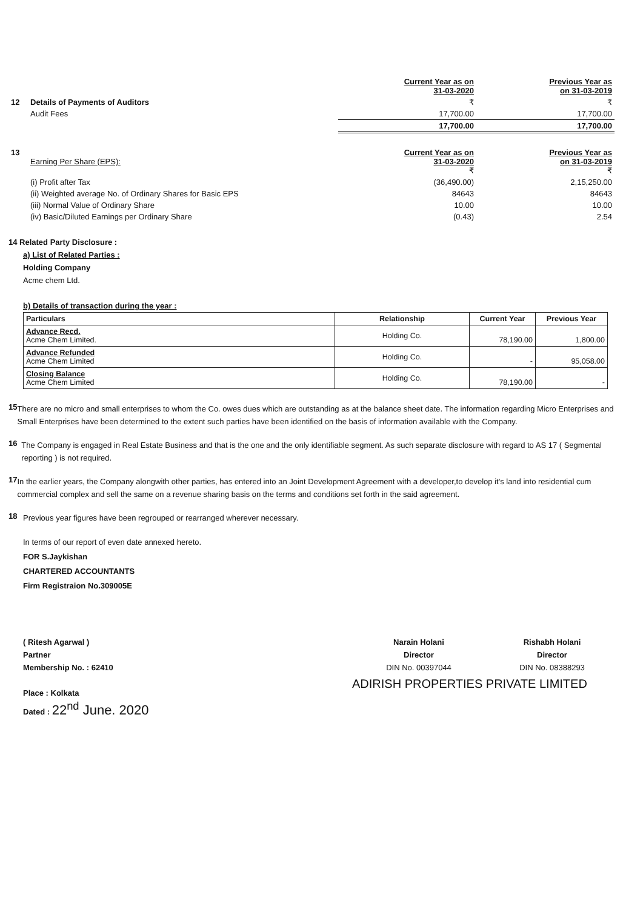| | | Current Year as on 31-03-2020 | Previous Year as on 31-03-2019 |
| 12 | Details of Payments of Auditors | ₹ | ₹ |
| | Audit Fees | 17,700.00 | 17,700.00 |
| | | 17,700.00 | 17,700.00 |
| 13 | Earning Per Share (EPS): | Current Year as on 31-03-2020 ₹ | Previous Year as on 31-03-2019 ₹ |
| | (i) Profit after Tax | (36,490.00) | 2,15,250.00 |
| | (ii) Weighted average No. of Ordinary Shares for Basic EPS | 84643 | 84643 |
| | (iii) Normal Value of Ordinary Share | 10.00 | 10.00 |
| | (iv) Basic/Diluted Earnings per Ordinary Share | (0.43) | 2.54 |
14 Related Party Disclosure :
a) List of Related Parties :
Holding Company
Acme chem Ltd.
b) Details of transaction during the year :
| Particulars | Relationship | Current Year | Previous Year |
| --- | --- | --- | --- |
| Advance Recd. Acme Chem Limited. | Holding Co. | 78,190.00 | 1,800.00 |
| Advance Refunded Acme Chem Limited | Holding Co. | - | 95,058.00 |
| Closing Balance Acme Chem Limited | Holding Co. | 78,190.00 | - |
15
There are no micro and small enterprises to whom the Co. owes dues which are outstanding as at the balance sheet date. The information regarding Micro Enterprises and Small Enterprises have been determined to the extent such parties have been identified on the basis of information available with the Company.
16
The Company is engaged in Real Estate Business and that is the one and the only identifiable segment. As such separate disclosure with regard to AS 17 ( Segmental reporting ) is not required.
17
In the earlier years, the Company alongwith other parties, has entered into an Joint Development Agreement with a developer,to develop it's land into residential cum commercial complex and sell the same on a revenue sharing basis on the terms and conditions set forth in the said agreement.
18
Previous year figures have been regrouped or rearranged wherever necessary.
In terms of our report of even date annexed hereto.
FOR S.Jaykishan
CHARTERED ACCOUNTANTS
Firm Registraion No.309005E
( Ritesh Agarwal )
Partner
Membership No. : 62410
Place : Kolkata
Dated : 22<sup>nd</sup> June. 2020
Narain Holani
Director
DIN No. 00397044
Rishabh Holani
Director
DIN No. 08388293
ADIRISH PROPERTIES PRIVATE LIMITED